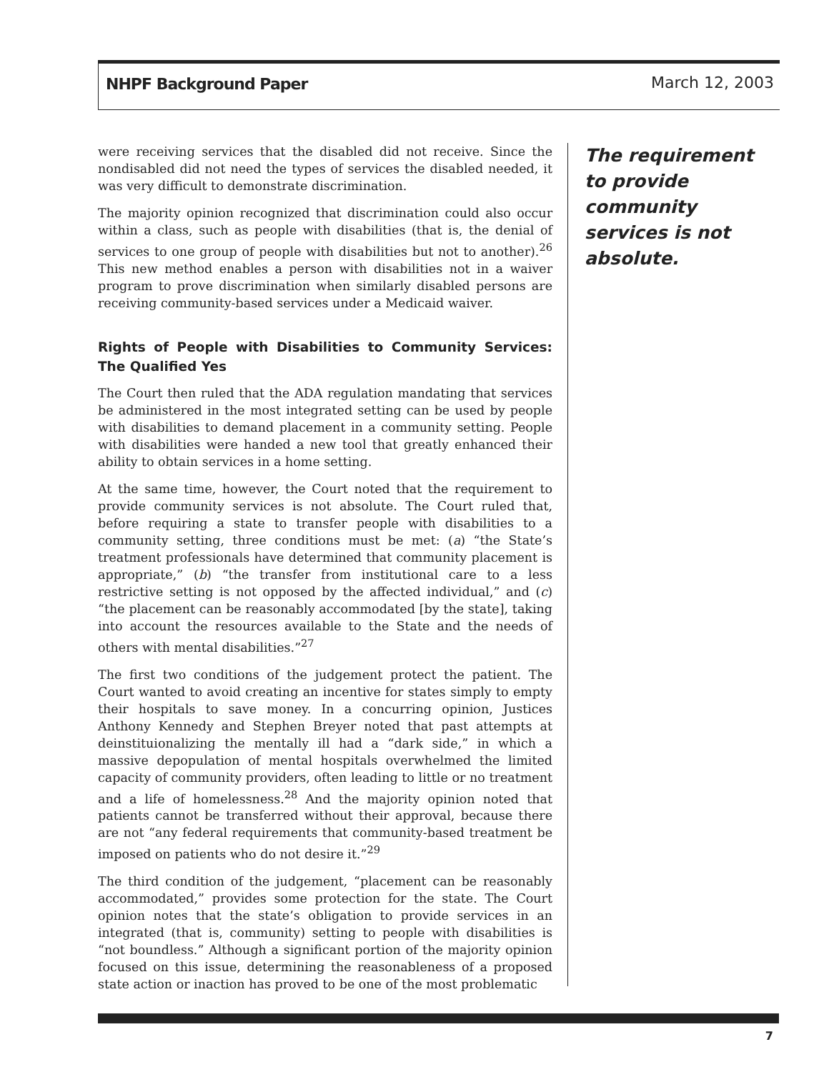NHPF Background Paper March 12, 2003
were receiving services that the disabled did not receive. Since the nondisabled did not need the types of services the disabled needed, it was very difficult to demonstrate discrimination.
The majority opinion recognized that discrimination could also occur within a class, such as people with disabilities (that is, the denial of services to one group of people with disabilities but not to another).<sup>26</sup> This new method enables a person with disabilities not in a waiver program to prove discrimination when similarly disabled persons are receiving community-based services under a Medicaid waiver.
Rights of People with Disabilities to Community Services: The Qualified Yes
The Court then ruled that the ADA regulation mandating that services be administered in the most integrated setting can be used by people with disabilities to demand placement in a community setting. People with disabilities were handed a new tool that greatly enhanced their ability to obtain services in a home setting.
At the same time, however, the Court noted that the requirement to provide community services is not absolute. The Court ruled that, before requiring a state to transfer people with disabilities to a community setting, three conditions must be met: (a) “the State’s treatment professionals have determined that community placement is appropriate,” (b) “the transfer from institutional care to a less restrictive setting is not opposed by the affected individual,” and (c) “the placement can be reasonably accommodated [by the state], taking into account the resources available to the State and the needs of others with mental disabilities.”<sup>27</sup>
The first two conditions of the judgement protect the patient. The Court wanted to avoid creating an incentive for states simply to empty their hospitals to save money. In a concurring opinion, Justices Anthony Kennedy and Stephen Breyer noted that past attempts at deinstituionalizing the mentally ill had a “dark side,” in which a massive depopulation of mental hospitals overwhelmed the limited capacity of community providers, often leading to little or no treatment and a life of homelessness.<sup>28</sup> And the majority opinion noted that patients cannot be transferred without their approval, because there are not “any federal requirements that community-based treatment be imposed on patients who do not desire it.”<sup>29</sup>
The third condition of the judgement, “placement can be reasonably accommodated,” provides some protection for the state. The Court opinion notes that the state’s obligation to provide services in an integrated (that is, community) setting to people with disabilities is “not boundless.” Although a significant portion of the majority opinion focused on this issue, determining the reasonableness of a proposed state action or inaction has proved to be one of the most problematic
The requirement to provide community services is not absolute.
7